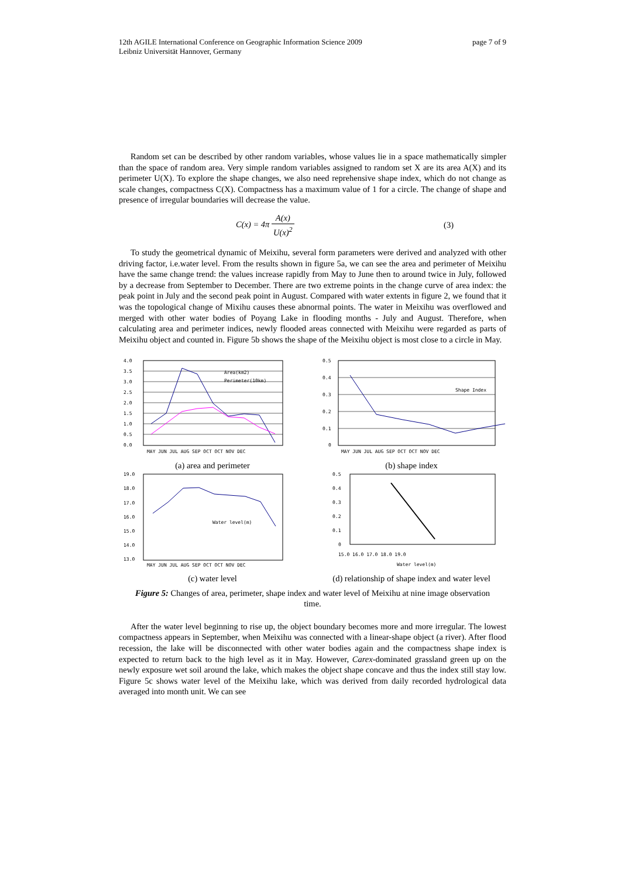12th AGILE International Conference on Geographic Information Science 2009
Leibniz Universität Hannover, Germany
page 7 of 9
Random set can be described by other random variables, whose values lie in a space mathematically simpler than the space of random area. Very simple random variables assigned to random set X are its area A(X) and its perimeter U(X). To explore the shape changes, we also need reprehensive shape index, which do not change as scale changes, compactness C(X). Compactness has a maximum value of 1 for a circle. The change of shape and presence of irregular boundaries will decrease the value.
C(x) = 4π A(x) U(x)<sup>2</sup> (3)
To study the geometrical dynamic of Meixihu, several form parameters were derived and analyzed with other driving factor, i.e.water level. From the results shown in figure 5a, we can see the area and perimeter of Meixihu have the same change trend: the values increase rapidly from May to June then to around twice in July, followed by a decrease from September to December. There are two extreme points in the change curve of area index: the peak point in July and the second peak point in August. Compared with water extents in figure 2, we found that it was the topological change of Mixihu causes these abnormal points. The water in Meixihu was overflowed and merged with other water bodies of Poyang Lake in flooding months - July and August. Therefore, when calculating area and perimeter indices, newly flooded areas connected with Meixihu were regarded as parts of Meixihu object and counted in. Figure 5b shows the shape of the Meixihu object is most close to a circle in May.
4.0
3.5
3.0
2.5
2.0
1.5
1.0
0.5
0.0
MAY JUN JUL AUG SEP OCT OCT NOV DEC
Area(km2)
Perimeter(10km)
(a) area and perimeter
0.5
0.4
0.3
0.2
0.1
0
MAY JUN JUL AUG SEP OCT OCT NOV DEC
Shape Index
(b) shape index
19.0
18.0
17.0
16.0
15.0
14.0
13.0
MAY JUN JUL AUG SEP OCT OCT NOV DEC
Water level(m)
(c) water level
0.5
0.4
0.3
0.2
0.1
0
15.0 16.0 17.0 18.0 19.0
Water level(m)
(d) relationship of shape index and water level
Figure 5: Changes of area, perimeter, shape index and water level of Meixihu at nine image observation time.
After the water level beginning to rise up, the object boundary becomes more and more irregular. The lowest compactness appears in September, when Meixihu was connected with a linear-shape object (a river). After flood recession, the lake will be disconnected with other water bodies again and the compactness shape index is expected to return back to the high level as it in May. However, Carex-dominated grassland green up on the newly exposure wet soil around the lake, which makes the object shape concave and thus the index still stay low. Figure 5c shows water level of the Meixihu lake, which was derived from daily recorded hydrological data averaged into month unit. We can see